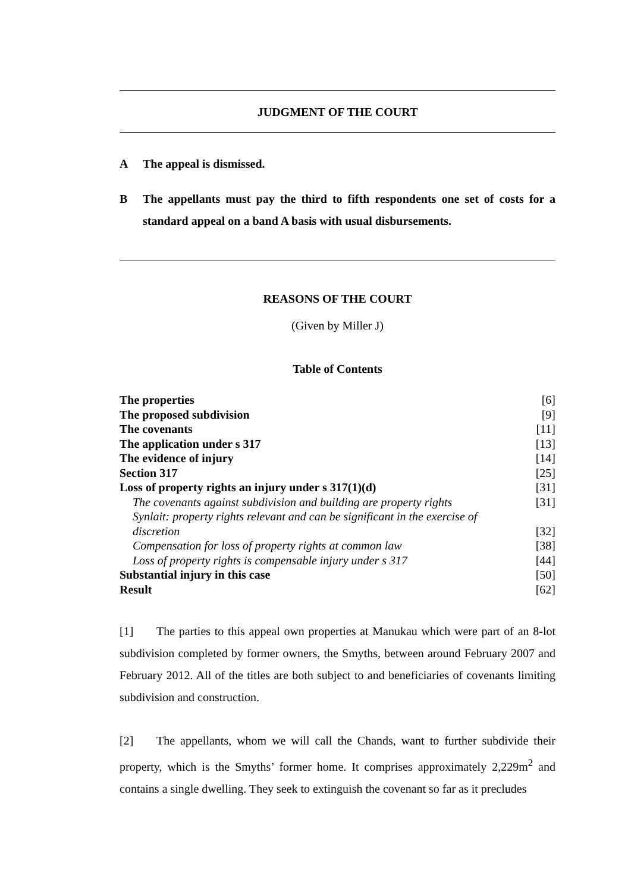JUDGMENT OF THE COURT
A The appeal is dismissed.
B The appellants must pay the third to fifth respondents one set of costs for a standard appeal on a band A basis with usual disbursements.
REASONS OF THE COURT
(Given by Miller J)
Table of Contents
| The properties | [6] |
| The proposed subdivision | [9] |
| The covenants | [11] |
| The application under s 317 | [13] |
| The evidence of injury | [14] |
| Section 317 | [25] |
| Loss of property rights an injury under s 317(1)(d) | [31] |
| The covenants against subdivision and building are property rights | [31] |
| Synlait: property rights relevant and can be significant in the exercise of discretion | [32] |
| Compensation for loss of property rights at common law | [38] |
| Loss of property rights is compensable injury under s 317 | [44] |
| Substantial injury in this case | [50] |
| Result | [62] |
[1] The parties to this appeal own properties at Manukau which were part of an 8-lot subdivision completed by former owners, the Smyths, between around February 2007 and February 2012. All of the titles are both subject to and beneficiaries of covenants limiting subdivision and construction.
[2] The appellants, whom we will call the Chands, want to further subdivide their property, which is the Smyths’ former home. It comprises approximately 2,229m<sup>2</sup> and contains a single dwelling. They seek to extinguish the covenant so far as it precludes